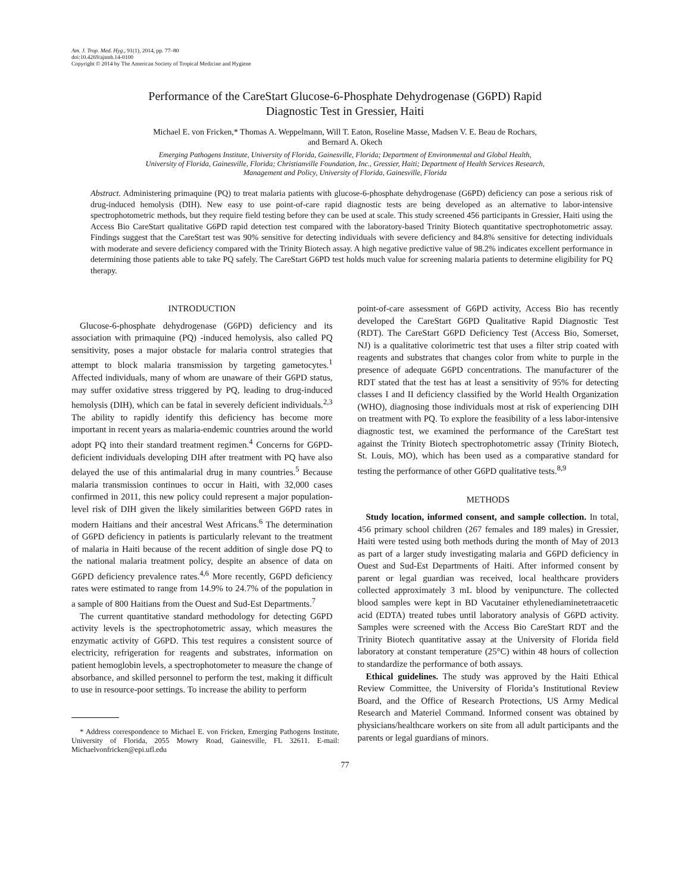Am. J. Trop. Med. Hyg., 91(1), 2014, pp. 77–80
doi:10.4269/ajtmh.14-0100
Copyright © 2014 by The American Society of Tropical Medicine and Hygiene
Performance of the CareStart Glucose-6-Phosphate Dehydrogenase (G6PD) Rapid
Diagnostic Test in Gressier, Haiti
Michael E. von Fricken,* Thomas A. Weppelmann, Will T. Eaton, Roseline Masse, Madsen V. E. Beau de Rochars,
and Bernard A. Okech
Emerging Pathogens Institute, University of Florida, Gainesville, Florida; Department of Environmental and Global Health,
University of Florida, Gainesville, Florida; Christianville Foundation, Inc., Gressier, Haiti; Department of Health Services Research,
Management and Policy, University of Florida, Gainesville, Florida
Abstract. Administering primaquine (PQ) to treat malaria patients with glucose-6-phosphate dehydrogenase (G6PD) deficiency can pose a serious risk of drug-induced hemolysis (DIH). New easy to use point-of-care rapid diagnostic tests are being developed as an alternative to labor-intensive spectrophotometric methods, but they require field testing before they can be used at scale. This study screened 456 participants in Gressier, Haiti using the Access Bio CareStart qualitative G6PD rapid detection test compared with the laboratory-based Trinity Biotech quantitative spectrophotometric assay. Findings suggest that the CareStart test was 90% sensitive for detecting individuals with severe deficiency and 84.8% sensitive for detecting individuals with moderate and severe deficiency compared with the Trinity Biotech assay. A high negative predictive value of 98.2% indicates excellent performance in determining those patients able to take PQ safely. The CareStart G6PD test holds much value for screening malaria patients to determine eligibility for PQ therapy.
INTRODUCTION
Glucose-6-phosphate dehydrogenase (G6PD) deficiency and its association with primaquine (PQ) -induced hemolysis, also called PQ sensitivity, poses a major obstacle for malaria control strategies that attempt to block malaria transmission by targeting gametocytes.<sup>1</sup> Affected individuals, many of whom are unaware of their G6PD status, may suffer oxidative stress triggered by PQ, leading to drug-induced hemolysis (DIH), which can be fatal in severely deficient individuals.<sup>2,3</sup> The ability to rapidly identify this deficiency has become more important in recent years as malaria-endemic countries around the world adopt PQ into their standard treatment regimen.<sup>4</sup> Concerns for G6PD-deficient individuals developing DIH after treatment with PQ have also delayed the use of this antimalarial drug in many countries.<sup>5</sup> Because malaria transmission continues to occur in Haiti, with 32,000 cases confirmed in 2011, this new policy could represent a major population-level risk of DIH given the likely similarities between G6PD rates in modern Haitians and their ancestral West Africans.<sup>6</sup> The determination of G6PD deficiency in patients is particularly relevant to the treatment of malaria in Haiti because of the recent addition of single dose PQ to the national malaria treatment policy, despite an absence of data on G6PD deficiency prevalence rates.<sup>4,6</sup> More recently, G6PD deficiency rates were estimated to range from 14.9% to 24.7% of the population in a sample of 800 Haitians from the Ouest and Sud-Est Departments.<sup>7</sup>
The current quantitative standard methodology for detecting G6PD activity levels is the spectrophotometric assay, which measures the enzymatic activity of G6PD. This test requires a consistent source of electricity, refrigeration for reagents and substrates, information on patient hemoglobin levels, a spectrophotometer to measure the change of absorbance, and skilled personnel to perform the test, making it difficult to use in resource-poor settings. To increase the ability to perform
* Address correspondence to Michael E. von Fricken, Emerging Pathogens Institute, University of Florida, 2055 Mowry Road, Gainesville, FL 32611. E-mail: Michaelvonfricken@epi.ufl.edu
point-of-care assessment of G6PD activity, Access Bio has recently developed the CareStart G6PD Qualitative Rapid Diagnostic Test (RDT). The CareStart G6PD Deficiency Test (Access Bio, Somerset, NJ) is a qualitative colorimetric test that uses a filter strip coated with reagents and substrates that changes color from white to purple in the presence of adequate G6PD concentrations. The manufacturer of the RDT stated that the test has at least a sensitivity of 95% for detecting classes I and II deficiency classified by the World Health Organization (WHO), diagnosing those individuals most at risk of experiencing DIH on treatment with PQ. To explore the feasibility of a less labor-intensive diagnostic test, we examined the performance of the CareStart test against the Trinity Biotech spectrophotometric assay (Trinity Biotech, St. Louis, MO), which has been used as a comparative standard for testing the performance of other G6PD qualitative tests.<sup>8,9</sup>
METHODS
Study location, informed consent, and sample collection. In total, 456 primary school children (267 females and 189 males) in Gressier, Haiti were tested using both methods during the month of May of 2013 as part of a larger study investigating malaria and G6PD deficiency in Ouest and Sud-Est Departments of Haiti. After informed consent by parent or legal guardian was received, local healthcare providers collected approximately 3 mL blood by venipuncture. The collected blood samples were kept in BD Vacutainer ethylenediaminetetraacetic acid (EDTA) treated tubes until laboratory analysis of G6PD activity. Samples were screened with the Access Bio CareStart RDT and the Trinity Biotech quantitative assay at the University of Florida field laboratory at constant temperature (25°C) within 48 hours of collection to standardize the performance of both assays.
Ethical guidelines. The study was approved by the Haiti Ethical Review Committee, the University of Florida’s Institutional Review Board, and the Office of Research Protections, US Army Medical Research and Materiel Command. Informed consent was obtained by physicians/healthcare workers on site from all adult participants and the parents or legal guardians of minors.
77